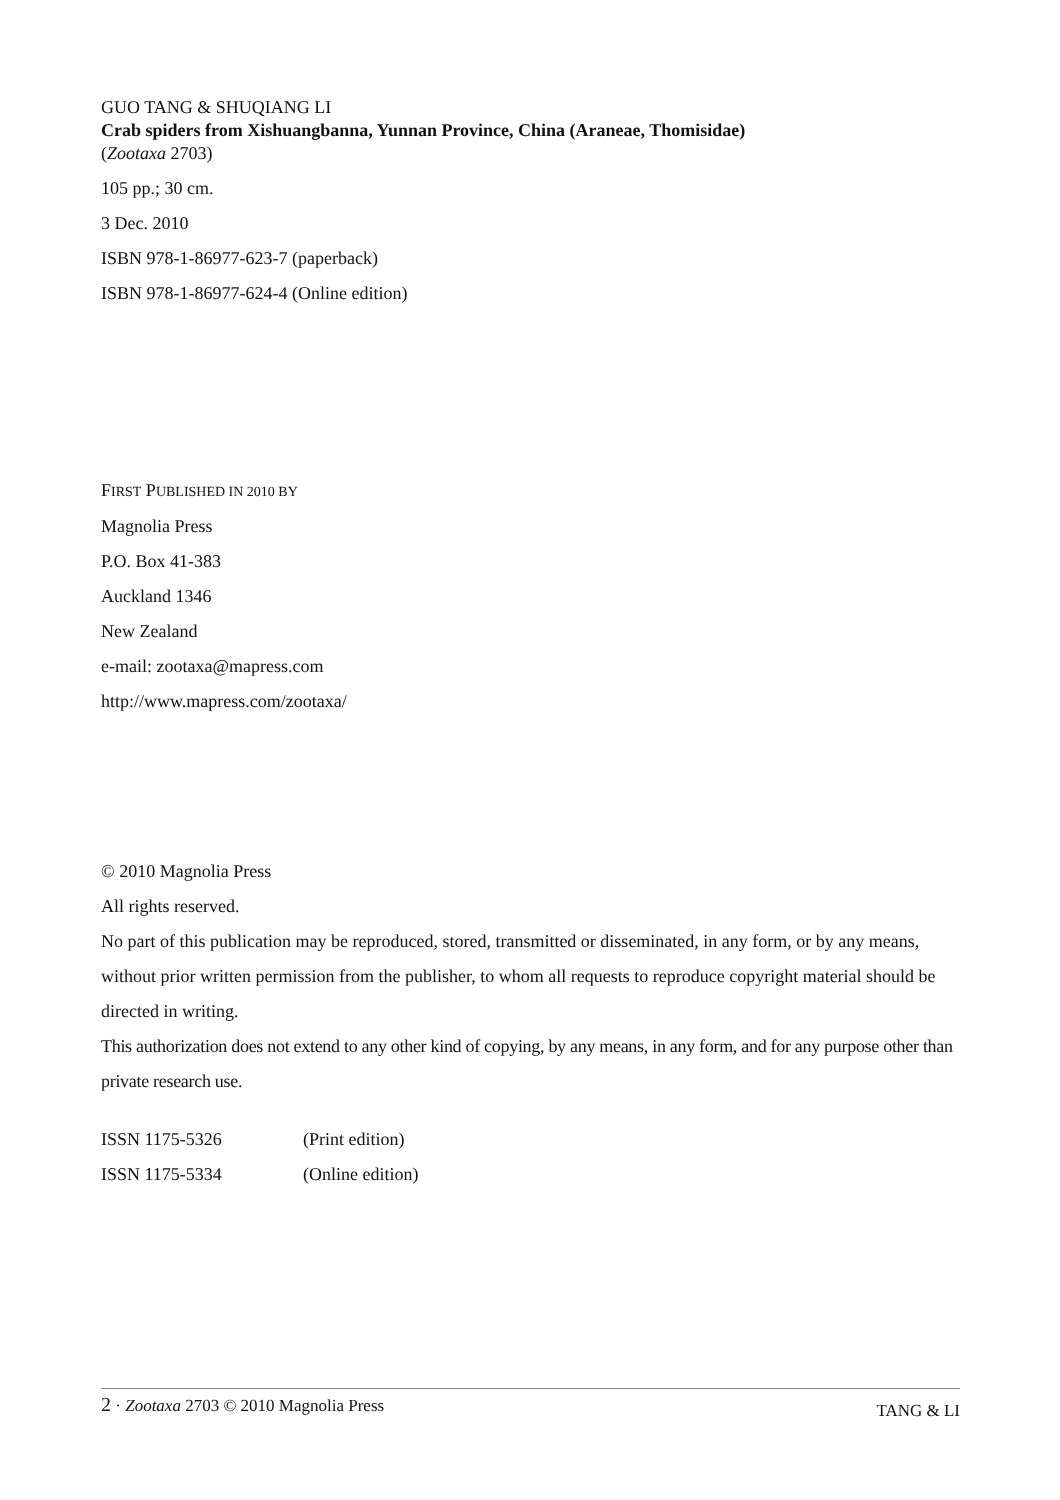GUO TANG & SHUQIANG LI
Crab spiders from Xishuangbanna, Yunnan Province, China (Araneae, Thomisidae)
(Zootaxa 2703)
105 pp.; 30 cm.
3 Dec. 2010
ISBN 978-1-86977-623-7 (paperback)
ISBN 978-1-86977-624-4 (Online edition)
FIRST PUBLISHED IN 2010 BY
Magnolia Press
P.O. Box 41-383
Auckland 1346
New Zealand
e-mail: zootaxa@mapress.com
http://www.mapress.com/zootaxa/
© 2010 Magnolia Press
All rights reserved.
No part of this publication may be reproduced, stored, transmitted or disseminated, in any form, or by any means, without prior written permission from the publisher, to whom all requests to reproduce copyright material should be directed in writing.
This authorization does not extend to any other kind of copying, by any means, in any form, and for any purpose other than private research use.
ISSN 1175-5326 (Print edition)
ISSN 1175-5334 (Online edition)
2 · Zootaxa 2703 © 2010 Magnolia Press TANG & LI